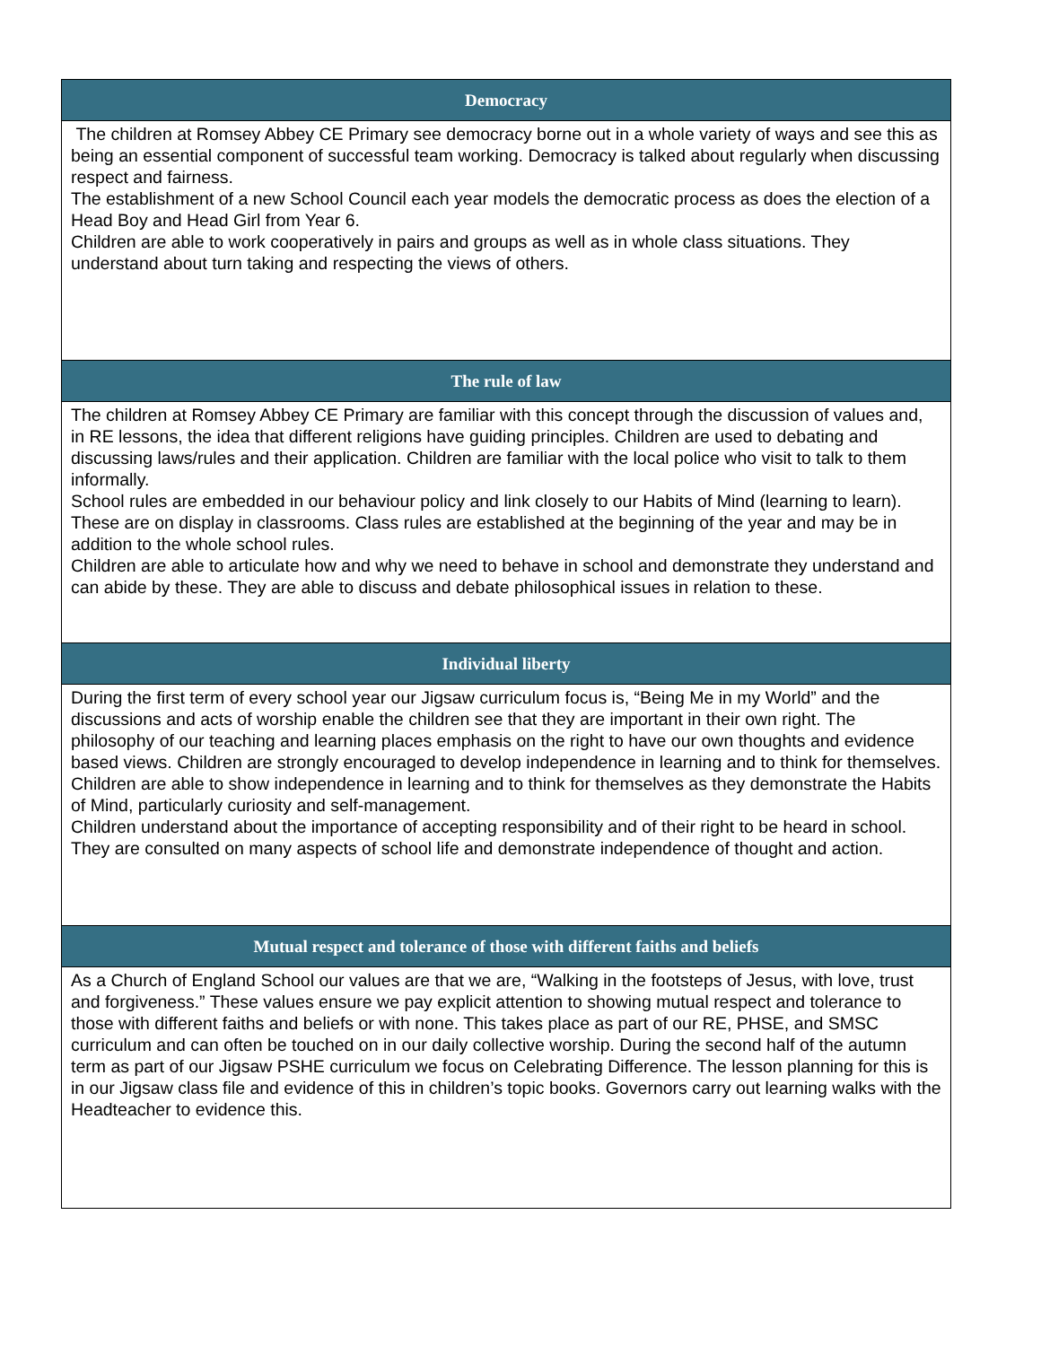| Democracy |
| --- |
| The children at Romsey Abbey CE Primary see democracy borne out in a whole variety of ways and see this as being an essential component of successful team working. Democracy is talked about regularly when discussing respect and fairness. The establishment of a new School Council each year models the democratic process as does the election of a Head Boy and Head Girl from Year 6. Children are able to work cooperatively in pairs and groups as well as in whole class situations. They understand about turn taking and respecting the views of others. |
| The rule of law |
| The children at Romsey Abbey CE Primary are familiar with this concept through the discussion of values and, in RE lessons, the idea that different religions have guiding principles. Children are used to debating and discussing laws/rules and their application. Children are familiar with the local police who visit to talk to them informally. School rules are embedded in our behaviour policy and link closely to our Habits of Mind (learning to learn). These are on display in classrooms. Class rules are established at the beginning of the year and may be in addition to the whole school rules. Children are able to articulate how and why we need to behave in school and demonstrate they understand and can abide by these. They are able to discuss and debate philosophical issues in relation to these. |
| Individual liberty |
| During the first term of every school year our Jigsaw curriculum focus is, “Being Me in my World” and the discussions and acts of worship enable the children see that they are important in their own right. The philosophy of our teaching and learning places emphasis on the right to have our own thoughts and evidence based views. Children are strongly encouraged to develop independence in learning and to think for themselves. Children are able to show independence in learning and to think for themselves as they demonstrate the Habits of Mind, particularly curiosity and self-management. Children understand about the importance of accepting responsibility and of their right to be heard in school. They are consulted on many aspects of school life and demonstrate independence of thought and action. |
| Mutual respect and tolerance of those with different faiths and beliefs |
| As a Church of England School our values are that we are, “Walking in the footsteps of Jesus, with love, trust and forgiveness.” These values ensure we pay explicit attention to showing mutual respect and tolerance to those with different faiths and beliefs or with none. This takes place as part of our RE, PHSE, and SMSC curriculum and can often be touched on in our daily collective worship. During the second half of the autumn term as part of our Jigsaw PSHE curriculum we focus on Celebrating Difference. The lesson planning for this is in our Jigsaw class file and evidence of this in children’s topic books. Governors carry out learning walks with the Headteacher to evidence this. |